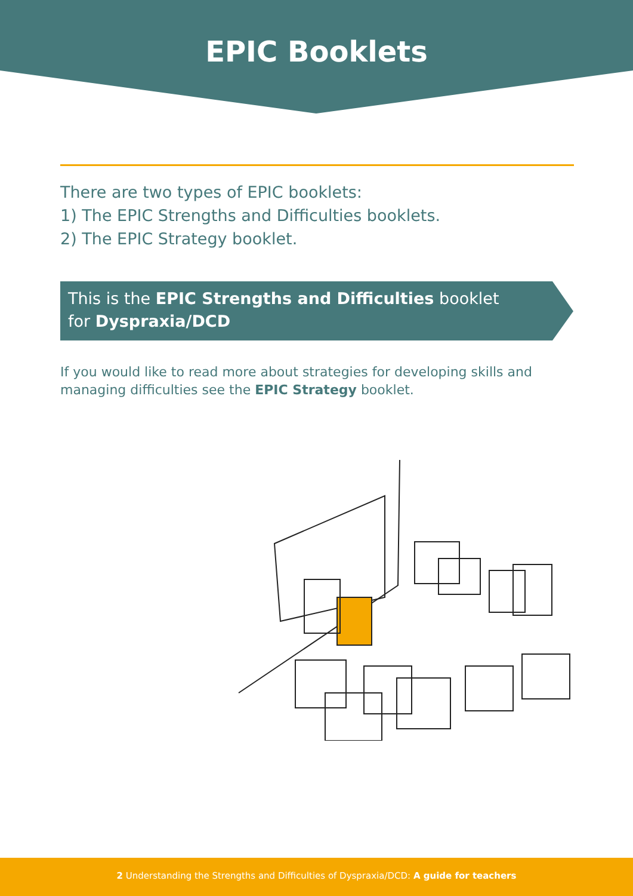EPIC Booklets
There are two types of EPIC booklets:
1) The EPIC Strengths and Difficulties booklets.
2) The EPIC Strategy booklet.
This is the EPIC Strengths and Difficulties booklet
for Dyspraxia/DCD
If you would like to read more about strategies for developing skills and managing difficulties see the EPIC Strategy booklet.
2 Understanding the Strengths and Difficulties of Dyspraxia/DCD: A guide for teachers